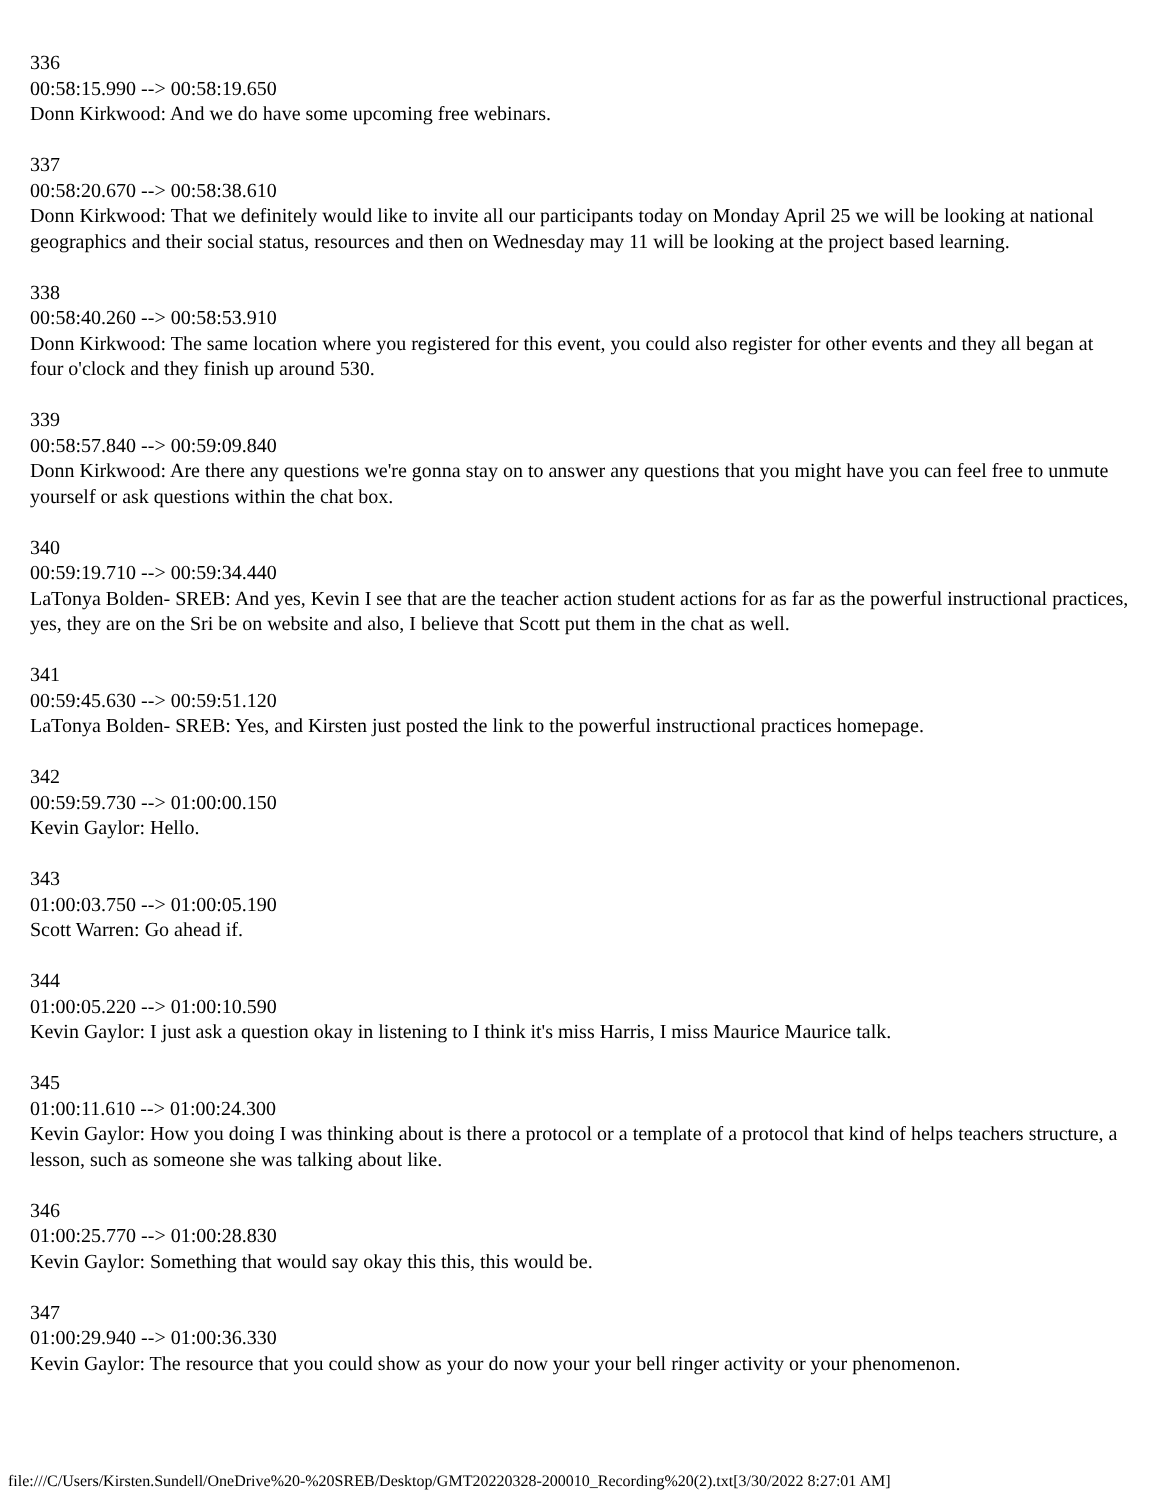336
00:58:15.990 --> 00:58:19.650
Donn Kirkwood: And we do have some upcoming free webinars.
337
00:58:20.670 --> 00:58:38.610
Donn Kirkwood: That we definitely would like to invite all our participants today on Monday April 25 we will be looking at national geographics and their social status, resources and then on Wednesday may 11 will be looking at the project based learning.
338
00:58:40.260 --> 00:58:53.910
Donn Kirkwood: The same location where you registered for this event, you could also register for other events and they all began at four o'clock and they finish up around 530.
339
00:58:57.840 --> 00:59:09.840
Donn Kirkwood: Are there any questions we're gonna stay on to answer any questions that you might have you can feel free to unmute yourself or ask questions within the chat box.
340
00:59:19.710 --> 00:59:34.440
LaTonya Bolden- SREB: And yes, Kevin I see that are the teacher action student actions for as far as the powerful instructional practices, yes, they are on the Sri be on website and also, I believe that Scott put them in the chat as well.
341
00:59:45.630 --> 00:59:51.120
LaTonya Bolden- SREB: Yes, and Kirsten just posted the link to the powerful instructional practices homepage.
342
00:59:59.730 --> 01:00:00.150
Kevin Gaylor: Hello.
343
01:00:03.750 --> 01:00:05.190
Scott Warren: Go ahead if.
344
01:00:05.220 --> 01:00:10.590
Kevin Gaylor: I just ask a question okay in listening to I think it's miss Harris, I miss Maurice Maurice talk.
345
01:00:11.610 --> 01:00:24.300
Kevin Gaylor: How you doing I was thinking about is there a protocol or a template of a protocol that kind of helps teachers structure, a lesson, such as someone she was talking about like.
346
01:00:25.770 --> 01:00:28.830
Kevin Gaylor: Something that would say okay this this, this would be.
347
01:00:29.940 --> 01:00:36.330
Kevin Gaylor: The resource that you could show as your do now your your bell ringer activity or your phenomenon.
file:///C/Users/Kirsten.Sundell/OneDrive%20-%20SREB/Desktop/GMT20220328-200010_Recording%20(2).txt[3/30/2022 8:27:01 AM]